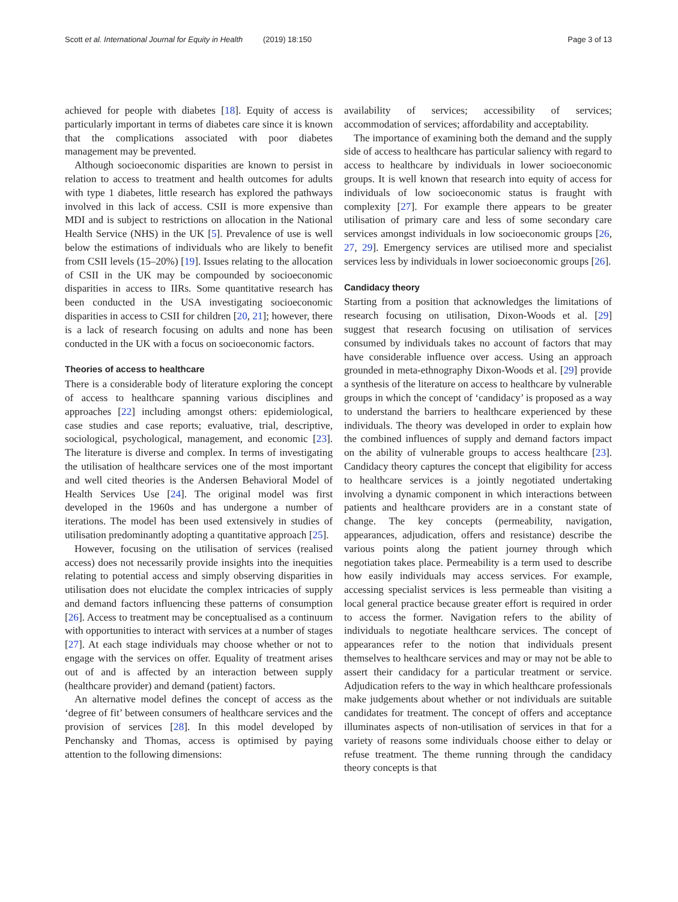Scott et al. International Journal for Equity in Health (2019) 18:150
Page 3 of 13
achieved for people with diabetes [18]. Equity of access is particularly important in terms of diabetes care since it is known that the complications associated with poor diabetes management may be prevented.
Although socioeconomic disparities are known to persist in relation to access to treatment and health outcomes for adults with type 1 diabetes, little research has explored the pathways involved in this lack of access. CSII is more expensive than MDI and is subject to restrictions on allocation in the National Health Service (NHS) in the UK [5]. Prevalence of use is well below the estimations of individuals who are likely to benefit from CSII levels (15–20%) [19]. Issues relating to the allocation of CSII in the UK may be compounded by socioeconomic disparities in access to IIRs. Some quantitative research has been conducted in the USA investigating socioeconomic disparities in access to CSII for children [20, 21]; however, there is a lack of research focusing on adults and none has been conducted in the UK with a focus on socioeconomic factors.
Theories of access to healthcare
There is a considerable body of literature exploring the concept of access to healthcare spanning various disciplines and approaches [22] including amongst others: epidemiological, case studies and case reports; evaluative, trial, descriptive, sociological, psychological, management, and economic [23]. The literature is diverse and complex. In terms of investigating the utilisation of healthcare services one of the most important and well cited theories is the Andersen Behavioral Model of Health Services Use [24]. The original model was first developed in the 1960s and has undergone a number of iterations. The model has been used extensively in studies of utilisation predominantly adopting a quantitative approach [25].
However, focusing on the utilisation of services (realised access) does not necessarily provide insights into the inequities relating to potential access and simply observing disparities in utilisation does not elucidate the complex intricacies of supply and demand factors influencing these patterns of consumption [26]. Access to treatment may be conceptualised as a continuum with opportunities to interact with services at a number of stages [27]. At each stage individuals may choose whether or not to engage with the services on offer. Equality of treatment arises out of and is affected by an interaction between supply (healthcare provider) and demand (patient) factors.
An alternative model defines the concept of access as the ‘degree of fit’ between consumers of healthcare services and the provision of services [28]. In this model developed by Penchansky and Thomas, access is optimised by paying attention to the following dimensions:
availability of services; accessibility of services; accommodation of services; affordability and acceptability.
The importance of examining both the demand and the supply side of access to healthcare has particular saliency with regard to access to healthcare by individuals in lower socioeconomic groups. It is well known that research into equity of access for individuals of low socioeconomic status is fraught with complexity [27]. For example there appears to be greater utilisation of primary care and less of some secondary care services amongst individuals in low socioeconomic groups [26, 27, 29]. Emergency services are utilised more and specialist services less by individuals in lower socioeconomic groups [26].
Candidacy theory
Starting from a position that acknowledges the limitations of research focusing on utilisation, Dixon-Woods et al. [29] suggest that research focusing on utilisation of services consumed by individuals takes no account of factors that may have considerable influence over access. Using an approach grounded in meta-ethnography Dixon-Woods et al. [29] provide a synthesis of the literature on access to healthcare by vulnerable groups in which the concept of ‘candidacy’ is proposed as a way to understand the barriers to healthcare experienced by these individuals. The theory was developed in order to explain how the combined influences of supply and demand factors impact on the ability of vulnerable groups to access healthcare [23]. Candidacy theory captures the concept that eligibility for access to healthcare services is a jointly negotiated undertaking involving a dynamic component in which interactions between patients and healthcare providers are in a constant state of change. The key concepts (permeability, navigation, appearances, adjudication, offers and resistance) describe the various points along the patient journey through which negotiation takes place. Permeability is a term used to describe how easily individuals may access services. For example, accessing specialist services is less permeable than visiting a local general practice because greater effort is required in order to access the former. Navigation refers to the ability of individuals to negotiate healthcare services. The concept of appearances refer to the notion that individuals present themselves to healthcare services and may or may not be able to assert their candidacy for a particular treatment or service. Adjudication refers to the way in which healthcare professionals make judgements about whether or not individuals are suitable candidates for treatment. The concept of offers and acceptance illuminates aspects of non-utilisation of services in that for a variety of reasons some individuals choose either to delay or refuse treatment. The theme running through the candidacy theory concepts is that